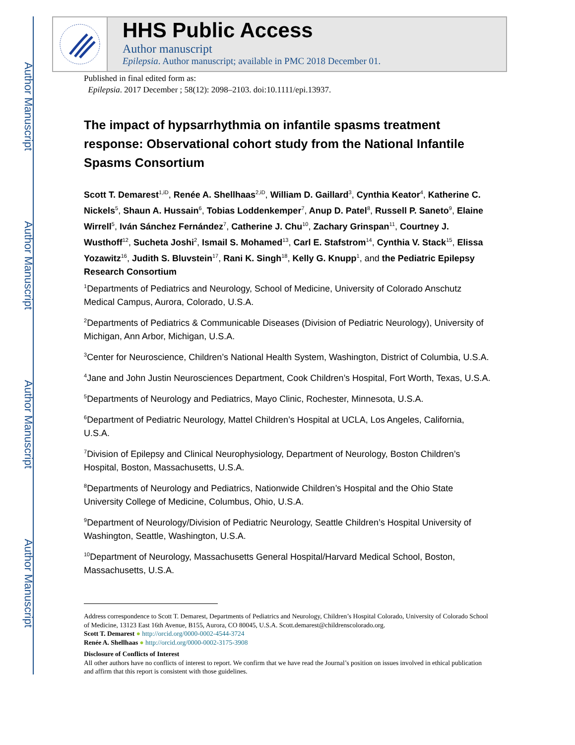Author Manuscript
Author Manuscript
Author Manuscript
Author Manuscript
HHS Public Access
Author manuscript
Epilepsia. Author manuscript; available in PMC 2018 December 01.
Published in final edited form as:
Epilepsia. 2017 December ; 58(12): 2098–2103. doi:10.1111/epi.13937.
The impact of hypsarrhythmia on infantile spasms treatment response: Observational cohort study from the National Infantile Spasms Consortium
Scott T. Demarest<sup>1,iD</sup>, Renée A. Shellhaas<sup>2,iD</sup>, William D. Gaillard<sup>3</sup>, Cynthia Keator<sup>4</sup>, Katherine C. Nickels<sup>5</sup>, Shaun A. Hussain<sup>6</sup>, Tobias Loddenkemper<sup>7</sup>, Anup D. Patel<sup>8</sup>, Russell P. Saneto<sup>9</sup>, Elaine Wirrell<sup>5</sup>, Iván Sánchez Fernández<sup>7</sup>, Catherine J. Chu<sup>10</sup>, Zachary Grinspan<sup>11</sup>, Courtney J. Wusthoff<sup>12</sup>, Sucheta Joshi<sup>2</sup>, Ismail S. Mohamed<sup>13</sup>, Carl E. Stafstrom<sup>14</sup>, Cynthia V. Stack<sup>15</sup>, Elissa Yozawitz<sup>16</sup>, Judith S. Bluvstein<sup>17</sup>, Rani K. Singh<sup>18</sup>, Kelly G. Knupp<sup>1</sup>, and the Pediatric Epilepsy Research Consortium
<sup>1</sup> Departments of Pediatrics and Neurology, School of Medicine, University of Colorado Anschutz Medical Campus, Aurora, Colorado, U.S.A.
<sup>2</sup> Departments of Pediatrics & Communicable Diseases (Division of Pediatric Neurology), University of Michigan, Ann Arbor, Michigan, U.S.A.
<sup>3</sup> Center for Neuroscience, Children’s National Health System, Washington, District of Columbia, U.S.A.
<sup>4</sup> Jane and John Justin Neurosciences Department, Cook Children’s Hospital, Fort Worth, Texas, U.S.A.
<sup>5</sup> Departments of Neurology and Pediatrics, Mayo Clinic, Rochester, Minnesota, U.S.A.
<sup>6</sup> Department of Pediatric Neurology, Mattel Children’s Hospital at UCLA, Los Angeles, California, U.S.A.
<sup>7</sup> Division of Epilepsy and Clinical Neurophysiology, Department of Neurology, Boston Children’s Hospital, Boston, Massachusetts, U.S.A.
<sup>8</sup> Departments of Neurology and Pediatrics, Nationwide Children’s Hospital and the Ohio State University College of Medicine, Columbus, Ohio, U.S.A.
<sup>9</sup> Department of Neurology/Division of Pediatric Neurology, Seattle Children’s Hospital University of Washington, Seattle, Washington, U.S.A.
<sup>10</sup> Department of Neurology, Massachusetts General Hospital/Harvard Medical School, Boston, Massachusetts, U.S.A.
Address correspondence to Scott T. Demarest, Departments of Pediatrics and Neurology, Children’s Hospital Colorado, University of Colorado School of Medicine, 13123 East 16th Avenue, B155, Aurora, CO 80045, U.S.A. Scott.demarest@childrenscolorado.org.
Scott T. Demarest ● http://orcid.org/0000-0002-4544-3724
Renée A. Shellhaas ● http://orcid.org/0000-0002-3175-3908
Disclosure of Conflicts of Interest
All other authors have no conflicts of interest to report. We confirm that we have read the Journal’s position on issues involved in ethical publication and affirm that this report is consistent with those guidelines.